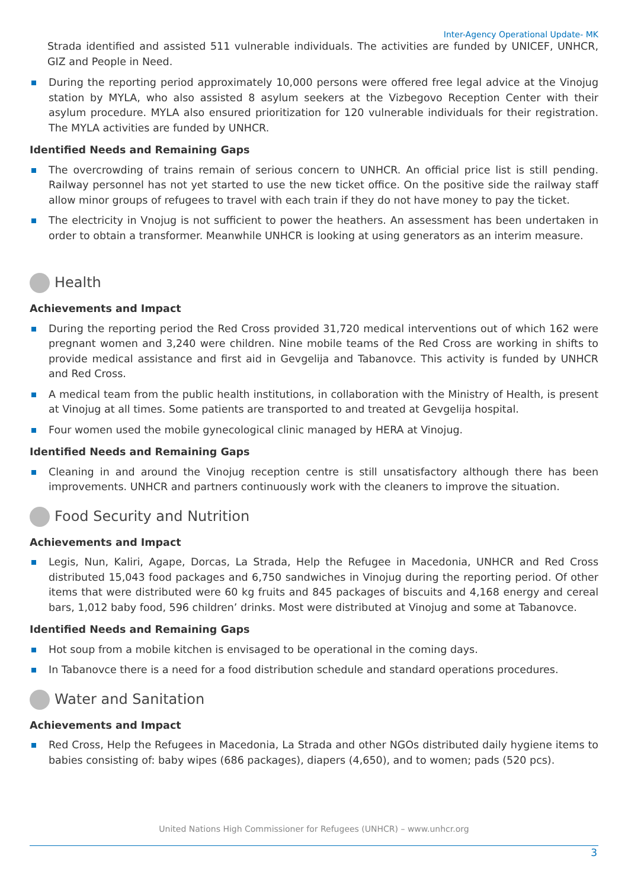Inter-Agency Operational Update- MK
Strada identified and assisted 511 vulnerable individuals. The activities are funded by UNICEF, UNHCR, GIZ and People in Need.
During the reporting period approximately 10,000 persons were offered free legal advice at the Vinojug station by MYLA, who also assisted 8 asylum seekers at the Vizbegovo Reception Center with their asylum procedure. MYLA also ensured prioritization for 120 vulnerable individuals for their registration. The MYLA activities are funded by UNHCR.
Identified Needs and Remaining Gaps
The overcrowding of trains remain of serious concern to UNHCR. An official price list is still pending. Railway personnel has not yet started to use the new ticket office. On the positive side the railway staff allow minor groups of refugees to travel with each train if they do not have money to pay the ticket.
The electricity in Vnojug is not sufficient to power the heathers. An assessment has been undertaken in order to obtain a transformer. Meanwhile UNHCR is looking at using generators as an interim measure.
Health
Achievements and Impact
During the reporting period the Red Cross provided 31,720 medical interventions out of which 162 were pregnant women and 3,240 were children. Nine mobile teams of the Red Cross are working in shifts to provide medical assistance and first aid in Gevgelija and Tabanovce. This activity is funded by UNHCR and Red Cross.
A medical team from the public health institutions, in collaboration with the Ministry of Health, is present at Vinojug at all times. Some patients are transported to and treated at Gevgelija hospital.
Four women used the mobile gynecological clinic managed by HERA at Vinojug.
Identified Needs and Remaining Gaps
Cleaning in and around the Vinojug reception centre is still unsatisfactory although there has been improvements. UNHCR and partners continuously work with the cleaners to improve the situation.
Food Security and Nutrition
Achievements and Impact
Legis, Nun, Kaliri, Agape, Dorcas, La Strada, Help the Refugee in Macedonia, UNHCR and Red Cross distributed 15,043 food packages and 6,750 sandwiches in Vinojug during the reporting period. Of other items that were distributed were 60 kg fruits and 845 packages of biscuits and 4,168 energy and cereal bars, 1,012 baby food, 596 children’ drinks. Most were distributed at Vinojug and some at Tabanovce.
Identified Needs and Remaining Gaps
Hot soup from a mobile kitchen is envisaged to be operational in the coming days.
In Tabanovce there is a need for a food distribution schedule and standard operations procedures.
Water and Sanitation
Achievements and Impact
Red Cross, Help the Refugees in Macedonia, La Strada and other NGOs distributed daily hygiene items to babies consisting of: baby wipes (686 packages), diapers (4,650), and to women; pads (520 pcs).
United Nations High Commissioner for Refugees (UNHCR) – www.unhcr.org
3